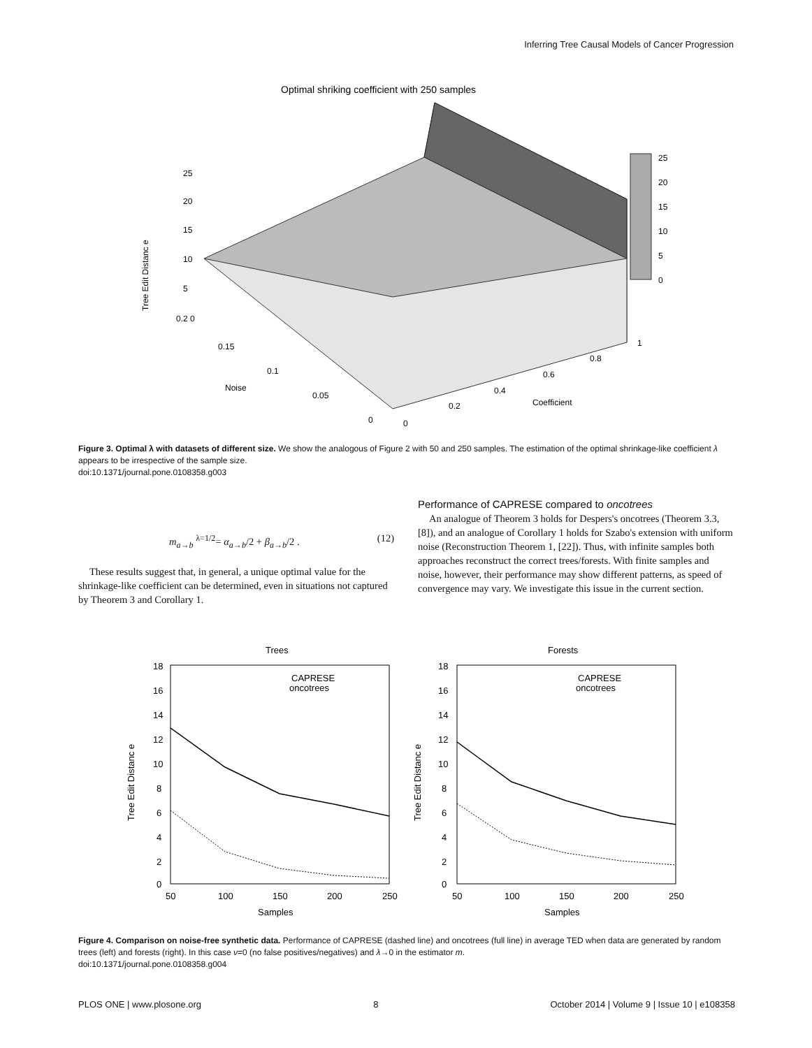Inferring Tree Causal Models of Cancer Progression
Optimal shriking coefficient with 250 samples
25
20
15
10
5
0
25
20
15
10
5
0.2 0
0.15
0.1
0.05
0
Noise
0
0.2
0.4
0.6
0.8
1
Coefficient
Tree Edit Distanc e
Figure 3. Optimal λ with datasets of different size. We show the analogous of Figure 2 with 50 and 250 samples. The estimation of the optimal shrinkage-like coefficient λ appears to be irrespective of the sample size.
doi:10.1371/journal.pone.0108358.g003
m<sub>a→b</sub> <sup>λ=1/2</sup>= α<sub>a→b</sub>/2 + β<sub>a→b</sub>/2 . (12)
These results suggest that, in general, a unique optimal value for the shrinkage-like coefficient can be determined, even in situations not captured by Theorem 3 and Corollary 1.
Performance of CAPRESE compared to oncotrees
An analogue of Theorem 3 holds for Despers's oncotrees (Theorem 3.3, [8]), and an analogue of Corollary 1 holds for Szabo's extension with uniform noise (Reconstruction Theorem 1, [22]). Thus, with infinite samples both approaches reconstruct the correct trees/forests. With finite samples and noise, however, their performance may show different patterns, as speed of convergence may vary. We investigate this issue in the current section.
Trees
Forests
CAPRESE
oncotrees
CAPRESE
oncotrees
18
16
14
12
10
8
6
4
2
0
18
16
14
12
10
8
6
4
2
0
50
100
150
200
250
50
100
150
200
250
Samples
Samples
Tree Edit Distanc e
Tree Edit Distanc e
Figure 4. Comparison on noise-free synthetic data. Performance of CAPRESE (dashed line) and oncotrees (full line) in average TED when data are generated by random trees (left) and forests (right). In this case ν=0 (no false positives/negatives) and λ→0 in the estimator m.
doi:10.1371/journal.pone.0108358.g004
PLOS ONE | www.plosone.org 8 October 2014 | Volume 9 | Issue 10 | e108358